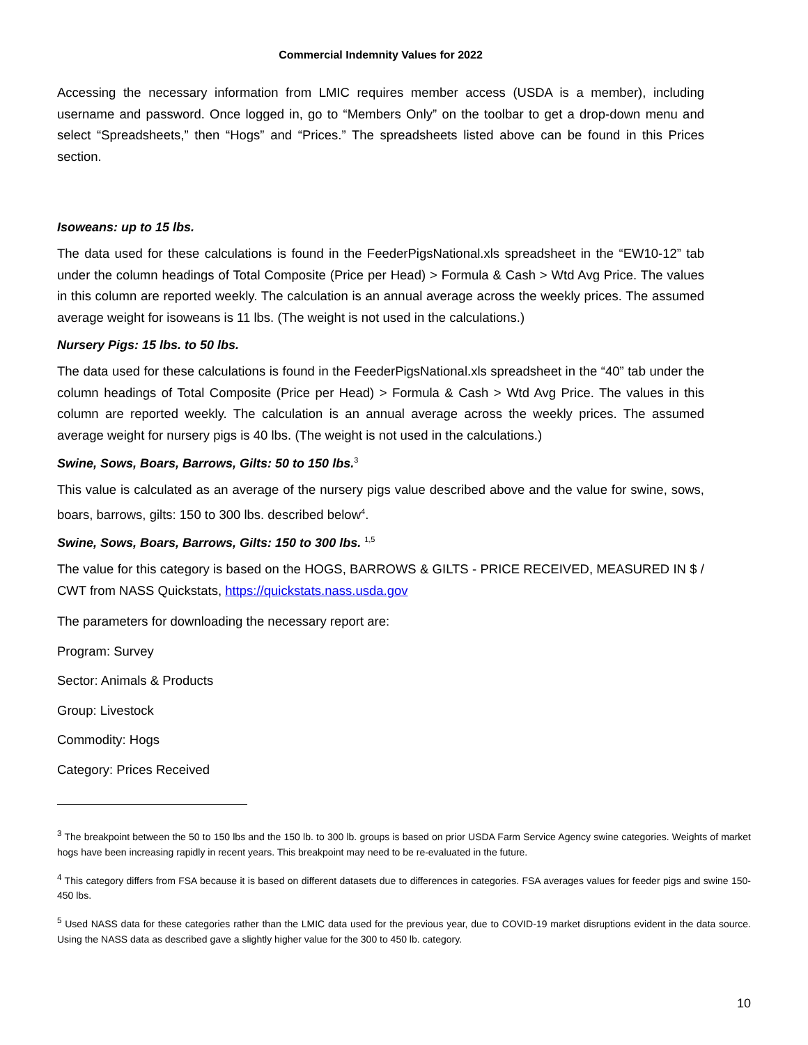Commercial Indemnity Values for 2022
Accessing the necessary information from LMIC requires member access (USDA is a member), including username and password. Once logged in, go to “Members Only” on the toolbar to get a drop-down menu and select “Spreadsheets,” then “Hogs” and “Prices.” The spreadsheets listed above can be found in this Prices section.
Isoweans: up to 15 lbs.
The data used for these calculations is found in the FeederPigsNational.xls spreadsheet in the “EW10-12” tab under the column headings of Total Composite (Price per Head) > Formula & Cash > Wtd Avg Price. The values in this column are reported weekly. The calculation is an annual average across the weekly prices. The assumed average weight for isoweans is 11 lbs. (The weight is not used in the calculations.)
Nursery Pigs: 15 lbs. to 50 lbs.
The data used for these calculations is found in the FeederPigsNational.xls spreadsheet in the “40” tab under the column headings of Total Composite (Price per Head) > Formula & Cash > Wtd Avg Price. The values in this column are reported weekly. The calculation is an annual average across the weekly prices. The assumed average weight for nursery pigs is 40 lbs. (The weight is not used in the calculations.)
Swine, Sows, Boars, Barrows, Gilts: 50 to 150 lbs.<sup>3</sup>
This value is calculated as an average of the nursery pigs value described above and the value for swine, sows, boars, barrows, gilts: 150 to 300 lbs. described below<sup>4</sup>.
Swine, Sows, Boars, Barrows, Gilts: 150 to 300 lbs. <sup>1,5</sup>
The value for this category is based on the HOGS, BARROWS & GILTS - PRICE RECEIVED, MEASURED IN $ / CWT from NASS Quickstats, https://quickstats.nass.usda.gov
The parameters for downloading the necessary report are:
Program: Survey
Sector: Animals & Products
Group: Livestock
Commodity: Hogs
Category: Prices Received
<sup>3</sup> The breakpoint between the 50 to 150 lbs and the 150 lb. to 300 lb. groups is based on prior USDA Farm Service Agency swine categories. Weights of market hogs have been increasing rapidly in recent years. This breakpoint may need to be re-evaluated in the future.
<sup>4</sup> This category differs from FSA because it is based on different datasets due to differences in categories. FSA averages values for feeder pigs and swine 150-450 lbs.
<sup>5</sup> Used NASS data for these categories rather than the LMIC data used for the previous year, due to COVID-19 market disruptions evident in the data source. Using the NASS data as described gave a slightly higher value for the 300 to 450 lb. category.
10